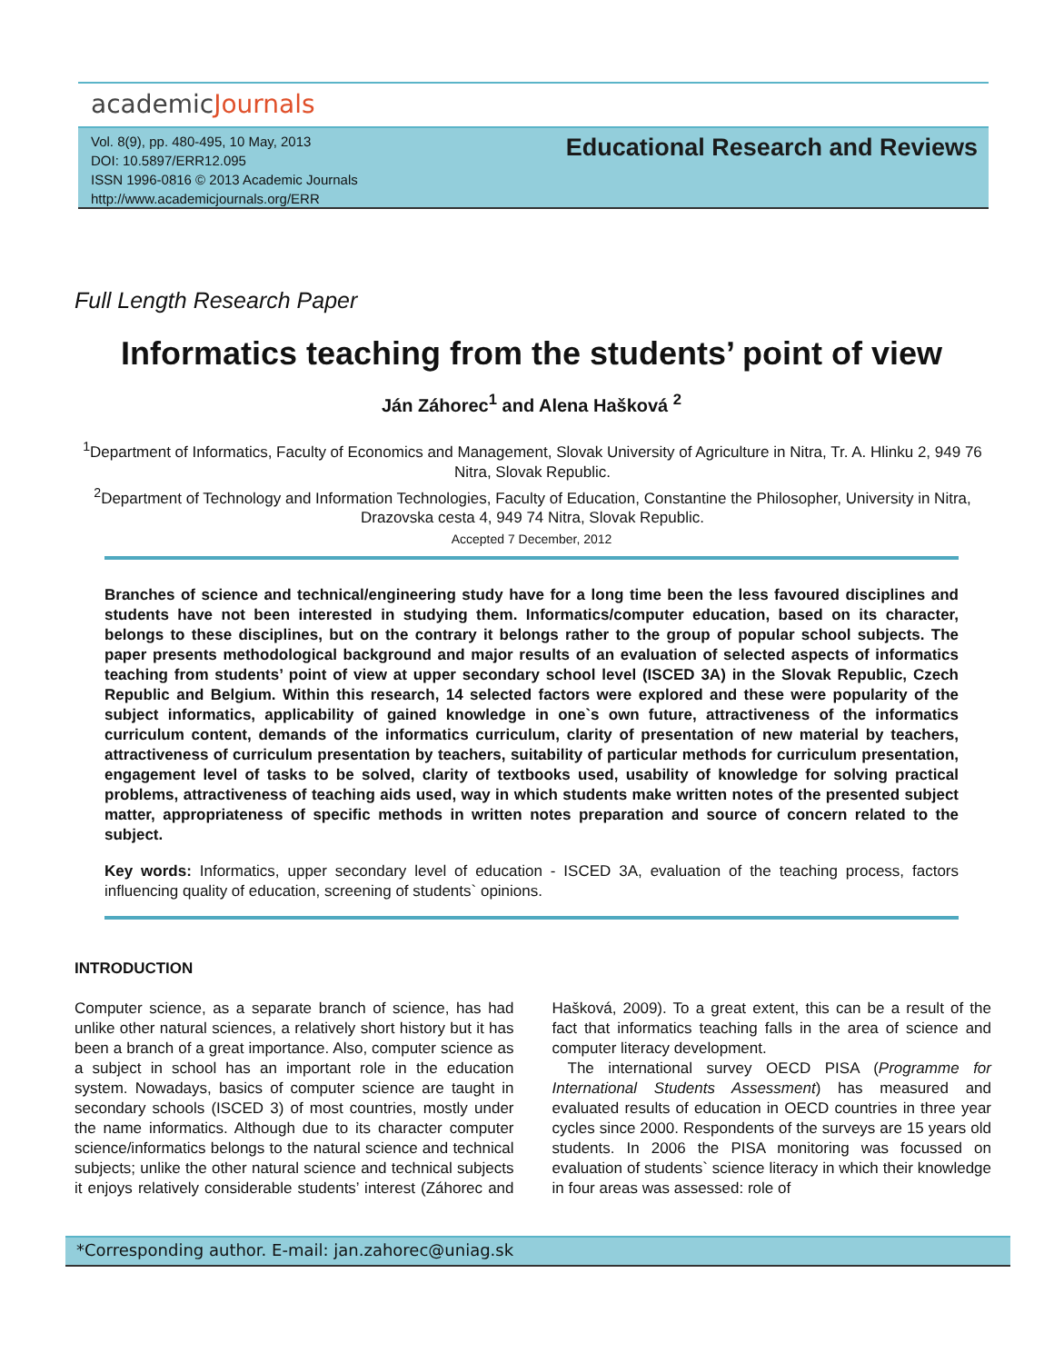academicJournals
Vol. 8(9), pp. 480-495, 10 May, 2013
DOI: 10.5897/ERR12.095
ISSN 1996-0816 © 2013 Academic Journals
http://www.academicjournals.org/ERR
Educational Research and Reviews
Full Length Research Paper
Informatics teaching from the students’ point of view
Ján Záhorec<sup>1</sup> and Alena Hašková <sup>2</sup>
<sup>1</sup> Department of Informatics, Faculty of Economics and Management, Slovak University of Agriculture in Nitra, Tr. A. Hlinku 2, 949 76 Nitra, Slovak Republic.
<sup>2</sup> Department of Technology and Information Technologies, Faculty of Education, Constantine the Philosopher, University in Nitra, Drazovska cesta 4, 949 74 Nitra, Slovak Republic.
Accepted 7 December, 2012
Branches of science and technical/engineering study have for a long time been the less favoured disciplines and students have not been interested in studying them. Informatics/computer education, based on its character, belongs to these disciplines, but on the contrary it belongs rather to the group of popular school subjects. The paper presents methodological background and major results of an evaluation of selected aspects of informatics teaching from students’ point of view at upper secondary school level (ISCED 3A) in the Slovak Republic, Czech Republic and Belgium. Within this research, 14 selected factors were explored and these were popularity of the subject informatics, applicability of gained knowledge in one`s own future, attractiveness of the informatics curriculum content, demands of the informatics curriculum, clarity of presentation of new material by teachers, attractiveness of curriculum presentation by teachers, suitability of particular methods for curriculum presentation, engagement level of tasks to be solved, clarity of textbooks used, usability of knowledge for solving practical problems, attractiveness of teaching aids used, way in which students make written notes of the presented subject matter, appropriateness of specific methods in written notes preparation and source of concern related to the subject.
Key words: Informatics, upper secondary level of education - ISCED 3A, evaluation of the teaching process, factors influencing quality of education, screening of students` opinions.
INTRODUCTION
Computer science, as a separate branch of science, has had unlike other natural sciences, a relatively short history but it has been a branch of a great importance. Also, computer science as a subject in school has an important role in the education system. Nowadays, basics of computer science are taught in secondary schools (ISCED 3) of most countries, mostly under the name informatics. Although due to its character computer science/informatics belongs to the natural science and technical subjects; unlike the other natural science and technical subjects it enjoys relatively considerable students’ interest (Záhorec and Hašková, 2009). To a great extent, this can be a result of the fact that informatics teaching falls in the area of science and computer literacy development.
The international survey OECD PISA (Programme for International Students Assessment) has measured and evaluated results of education in OECD countries in three year cycles since 2000. Respondents of the surveys are 15 years old students. In 2006 the PISA monitoring was focussed on evaluation of students` science literacy in which their knowledge in four areas was assessed: role of
*Corresponding author. E-mail: jan.zahorec@uniag.sk